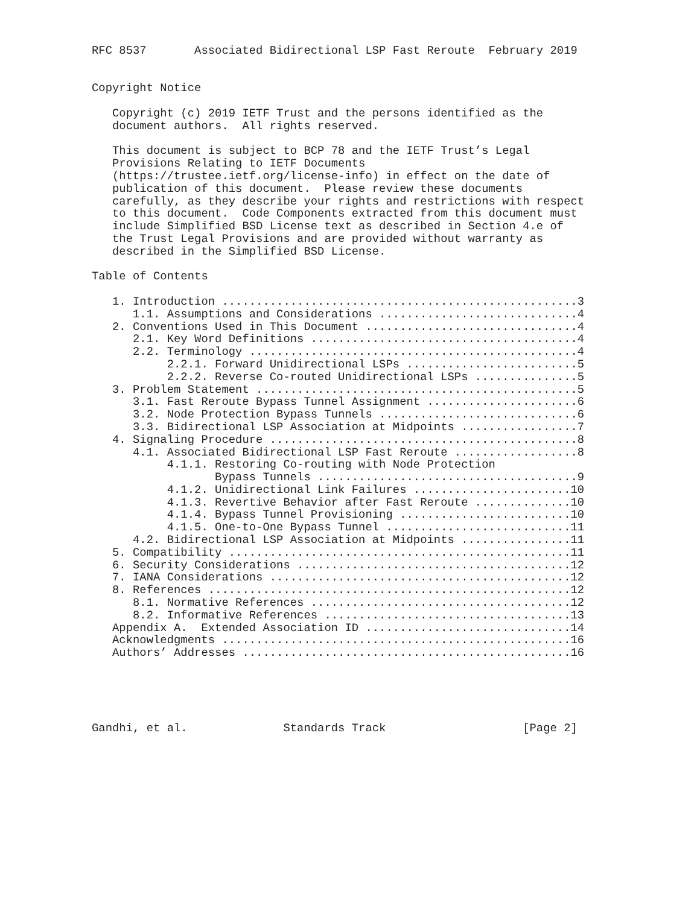RFC 8537       Associated Bidirectional LSP Fast Reroute  February 2019


Copyright Notice

   Copyright (c) 2019 IETF Trust and the persons identified as the
   document authors.  All rights reserved.

   This document is subject to BCP 78 and the IETF Trust’s Legal
   Provisions Relating to IETF Documents
   (https://trustee.ietf.org/license-info) in effect on the date of
   publication of this document.  Please review these documents
   carefully, as they describe your rights and restrictions with respect
   to this document.  Code Components extracted from this document must
   include Simplified BSD License text as described in Section 4.e of
   the Trust Legal Provisions and are provided without warranty as
   described in the Simplified BSD License.

Table of Contents

   1. Introduction ....................................................3
      1.1. Assumptions and Considerations .............................4
   2. Conventions Used in This Document ...............................4
      2.1. Key Word Definitions .......................................4
      2.2. Terminology ................................................4
           2.2.1. Forward Unidirectional LSPs .........................5
           2.2.2. Reverse Co-routed Unidirectional LSPs ...............5
   3. Problem Statement ...............................................5
      3.1. Fast Reroute Bypass Tunnel Assignment ......................6
      3.2. Node Protection Bypass Tunnels .............................6
      3.3. Bidirectional LSP Association at Midpoints .................7
   4. Signaling Procedure .............................................8
      4.1. Associated Bidirectional LSP Fast Reroute ..................8
           4.1.1. Restoring Co-routing with Node Protection
                  Bypass Tunnels ......................................9
           4.1.2. Unidirectional Link Failures .......................10
           4.1.3. Revertive Behavior after Fast Reroute ..............10
           4.1.4. Bypass Tunnel Provisioning .........................10
           4.1.5. One-to-One Bypass Tunnel ...........................11
      4.2. Bidirectional LSP Association at Midpoints ................11
   5. Compatibility ..................................................11
   6. Security Considerations ........................................12
   7. IANA Considerations ............................................12
   8. References .....................................................12
      8.1. Normative References ......................................12
      8.2. Informative References ....................................13
   Appendix A.  Extended Association ID ..............................14
   Acknowledgments ...................................................16
   Authors’ Addresses ................................................16





Gandhi, et al.              Standards Track                    [Page 2]